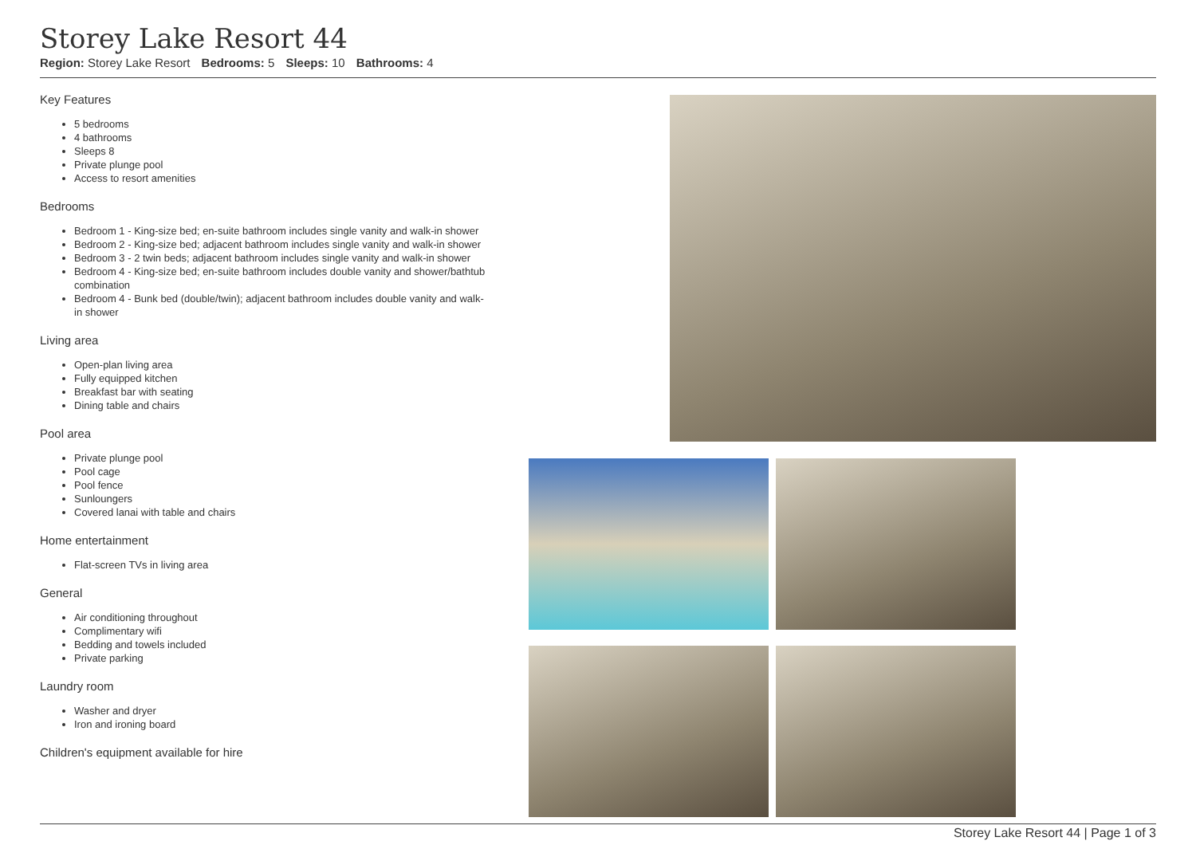Storey Lake Resort 44
Region: Storey Lake Resort Bedrooms: 5 Sleeps: 10 Bathrooms: 4
Key Features
5 bedrooms
4 bathrooms
Sleeps 8
Private plunge pool
Access to resort amenities
Bedrooms
Bedroom 1 - King-size bed; en-suite bathroom includes single vanity and walk-in shower
Bedroom 2 - King-size bed; adjacent bathroom includes single vanity and walk-in shower
Bedroom 3 - 2 twin beds; adjacent bathroom includes single vanity and walk-in shower
Bedroom 4 - King-size bed; en-suite bathroom includes double vanity and shower/bathtub combination
Bedroom 4 - Bunk bed (double/twin); adjacent bathroom includes double vanity and walk-in shower
Living area
Open-plan living area
Fully equipped kitchen
Breakfast bar with seating
Dining table and chairs
Pool area
Private plunge pool
Pool cage
Pool fence
Sunloungers
Covered lanai with table and chairs
Home entertainment
Flat-screen TVs in living area
General
Air conditioning throughout
Complimentary wifi
Bedding and towels included
Private parking
Laundry room
Washer and dryer
Iron and ironing board
Children's equipment available for hire
Storey Lake Resort 44 | Page 1 of 3